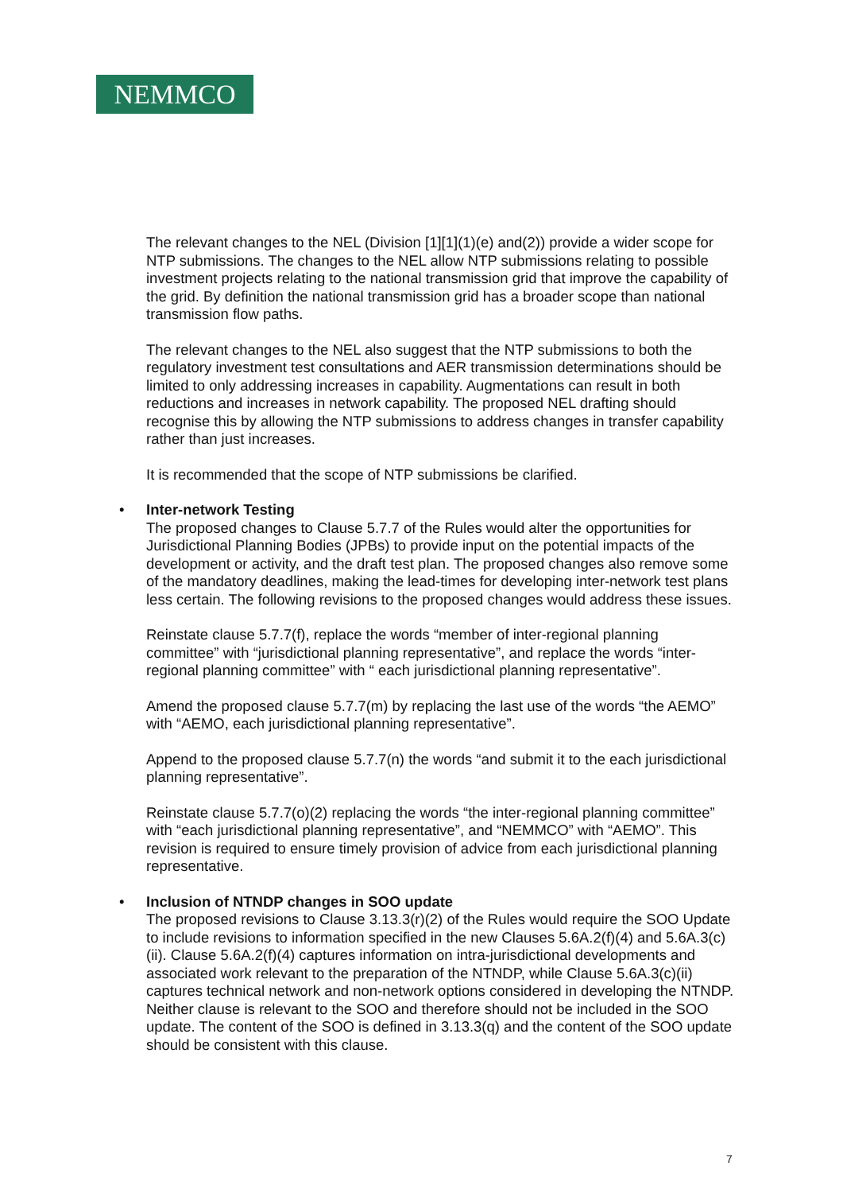NEMMCO
The relevant changes to the NEL (Division [1][1](1)(e) and(2)) provide a wider scope for NTP submissions. The changes to the NEL allow NTP submissions relating to possible investment projects relating to the national transmission grid that improve the capability of the grid. By definition the national transmission grid has a broader scope than national transmission flow paths.
The relevant changes to the NEL also suggest that the NTP submissions to both the regulatory investment test consultations and AER transmission determinations should be limited to only addressing increases in capability. Augmentations can result in both reductions and increases in network capability. The proposed NEL drafting should recognise this by allowing the NTP submissions to address changes in transfer capability rather than just increases.
It is recommended that the scope of NTP submissions be clarified.
•
Inter-network Testing
The proposed changes to Clause 5.7.7 of the Rules would alter the opportunities for Jurisdictional Planning Bodies (JPBs) to provide input on the potential impacts of the development or activity, and the draft test plan. The proposed changes also remove some of the mandatory deadlines, making the lead-times for developing inter-network test plans less certain. The following revisions to the proposed changes would address these issues.
Reinstate clause 5.7.7(f), replace the words “member of inter-regional planning committee” with “jurisdictional planning representative”, and replace the words “inter-regional planning committee” with “ each jurisdictional planning representative”.
Amend the proposed clause 5.7.7(m) by replacing the last use of the words “the AEMO” with “AEMO, each jurisdictional planning representative”.
Append to the proposed clause 5.7.7(n) the words “and submit it to the each jurisdictional planning representative”.
Reinstate clause 5.7.7(o)(2) replacing the words “the inter-regional planning committee” with “each jurisdictional planning representative”, and “NEMMCO” with “AEMO”. This revision is required to ensure timely provision of advice from each jurisdictional planning representative.
•
Inclusion of NTNDP changes in SOO update
The proposed revisions to Clause 3.13.3(r)(2) of the Rules would require the SOO Update to include revisions to information specified in the new Clauses 5.6A.2(f)(4) and 5.6A.3(c)(ii). Clause 5.6A.2(f)(4) captures information on intra-jurisdictional developments and associated work relevant to the preparation of the NTNDP, while Clause 5.6A.3(c)(ii) captures technical network and non-network options considered in developing the NTNDP. Neither clause is relevant to the SOO and therefore should not be included in the SOO update. The content of the SOO is defined in 3.13.3(q) and the content of the SOO update should be consistent with this clause.
7